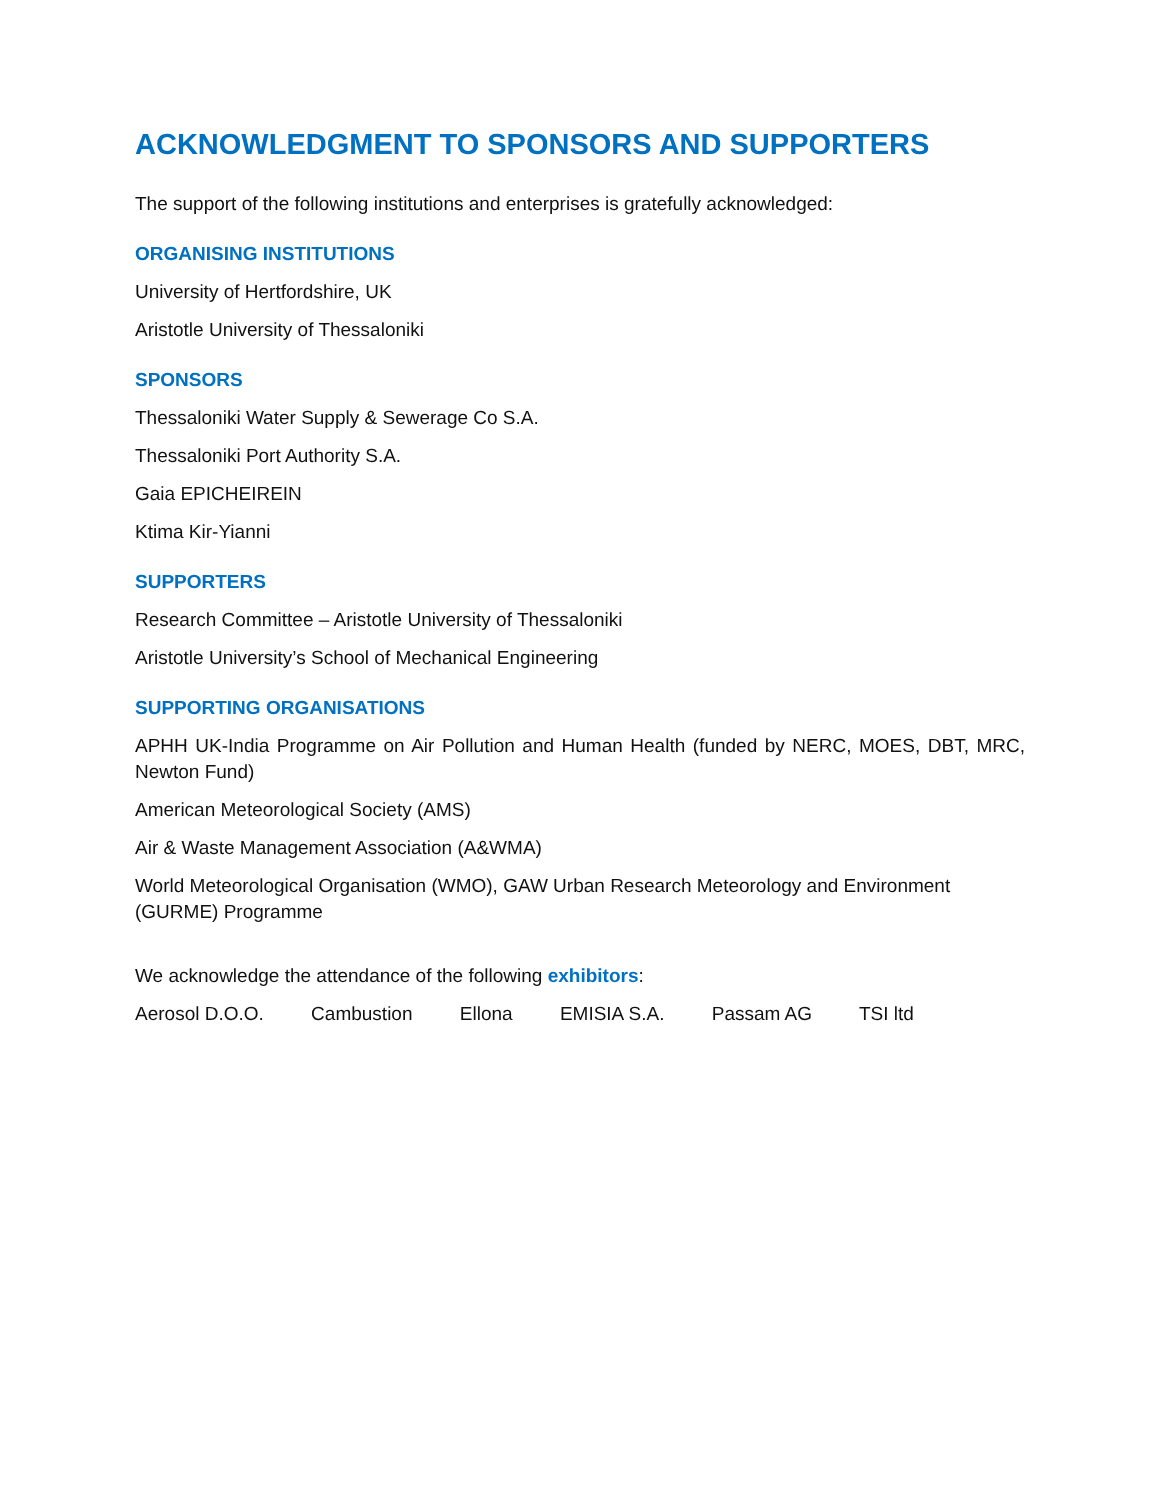ACKNOWLEDGMENT TO SPONSORS AND SUPPORTERS
The support of the following institutions and enterprises is gratefully acknowledged:
ORGANISING INSTITUTIONS
University of Hertfordshire, UK
Aristotle University of Thessaloniki
SPONSORS
Thessaloniki Water Supply & Sewerage Co S.A.
Thessaloniki Port Authority S.A.
Gaia EPICHEIREIN
Ktima Kir-Yianni
SUPPORTERS
Research Committee – Aristotle University of Thessaloniki
Aristotle University’s School of Mechanical Engineering
SUPPORTING ORGANISATIONS
APHH UK-India Programme on Air Pollution and Human Health (funded by NERC, MOES, DBT, MRC, Newton Fund)
American Meteorological Society (AMS)
Air & Waste Management Association (A&WMA)
World Meteorological Organisation (WMO), GAW Urban Research Meteorology and Environment (GURME) Programme
We acknowledge the attendance of the following exhibitors:
Aerosol D.O.O. Cambustion Ellona EMISIA S.A. Passam AG TSI ltd